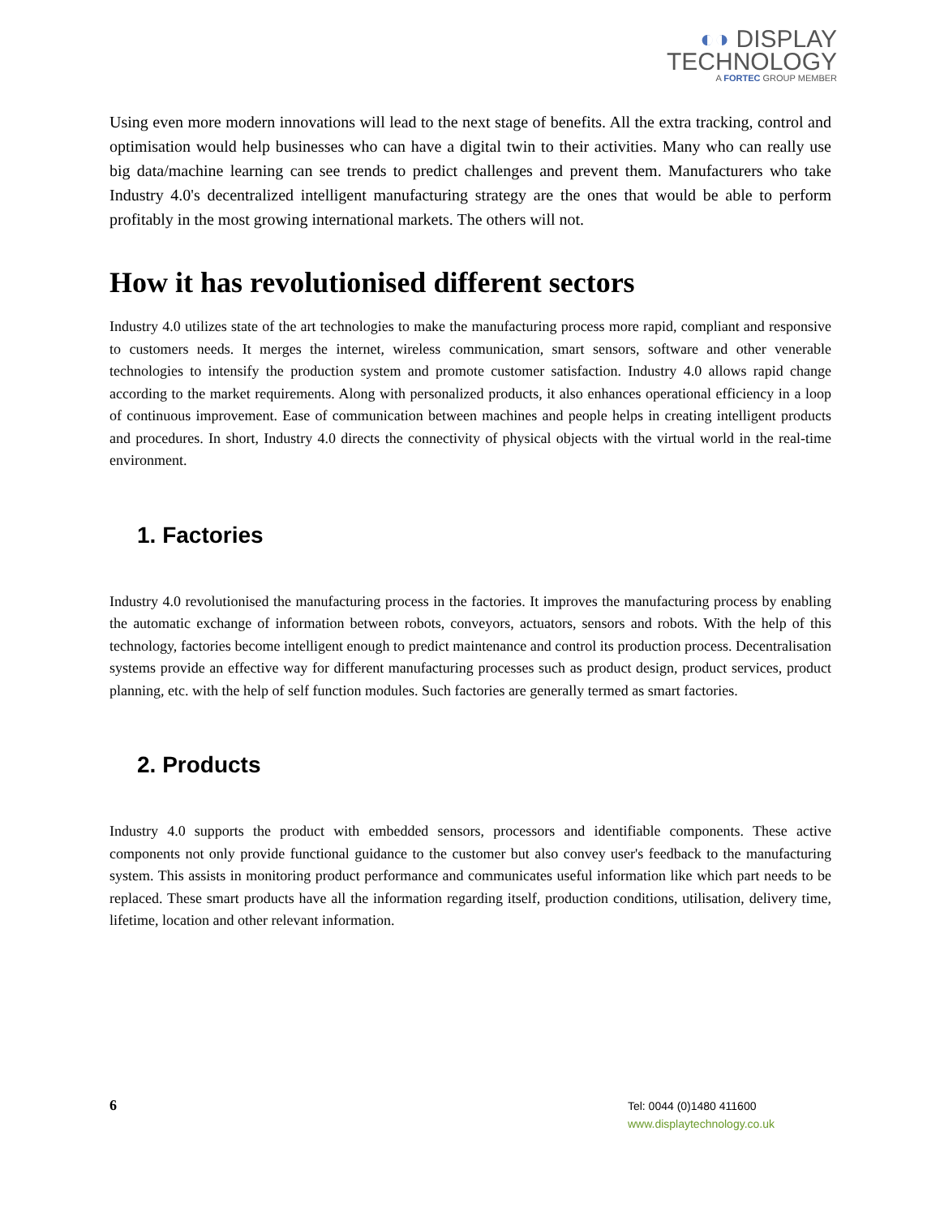◐◑ DISPLAY
TECHNOLOGY
A FORTEC GROUP MEMBER
Using even more modern innovations will lead to the next stage of benefits. All the extra tracking, control and optimisation would help businesses who can have a digital twin to their activities. Many who can really use big data/machine learning can see trends to predict challenges and prevent them. Manufacturers who take Industry 4.0's decentralized intelligent manufacturing strategy are the ones that would be able to perform profitably in the most growing international markets. The others will not.
How it has revolutionised different sectors
Industry 4.0 utilizes state of the art technologies to make the manufacturing process more rapid, compliant and responsive to customers needs. It merges the internet, wireless communication, smart sensors, software and other venerable technologies to intensify the production system and promote customer satisfaction. Industry 4.0 allows rapid change according to the market requirements. Along with personalized products, it also enhances operational efficiency in a loop of continuous improvement. Ease of communication between machines and people helps in creating intelligent products and procedures. In short, Industry 4.0 directs the connectivity of physical objects with the virtual world in the real-time environment.
1. Factories
Industry 4.0 revolutionised the manufacturing process in the factories. It improves the manufacturing process by enabling the automatic exchange of information between robots, conveyors, actuators, sensors and robots. With the help of this technology, factories become intelligent enough to predict maintenance and control its production process. Decentralisation systems provide an effective way for different manufacturing processes such as product design, product services, product planning, etc. with the help of self function modules. Such factories are generally termed as smart factories.
2. Products
Industry 4.0 supports the product with embedded sensors, processors and identifiable components. These active components not only provide functional guidance to the customer but also convey user's feedback to the manufacturing system. This assists in monitoring product performance and communicates useful information like which part needs to be replaced. These smart products have all the information regarding itself, production conditions, utilisation, delivery time, lifetime, location and other relevant information.
6
Tel: 0044 (0)1480 411600
www.displaytechnology.co.uk